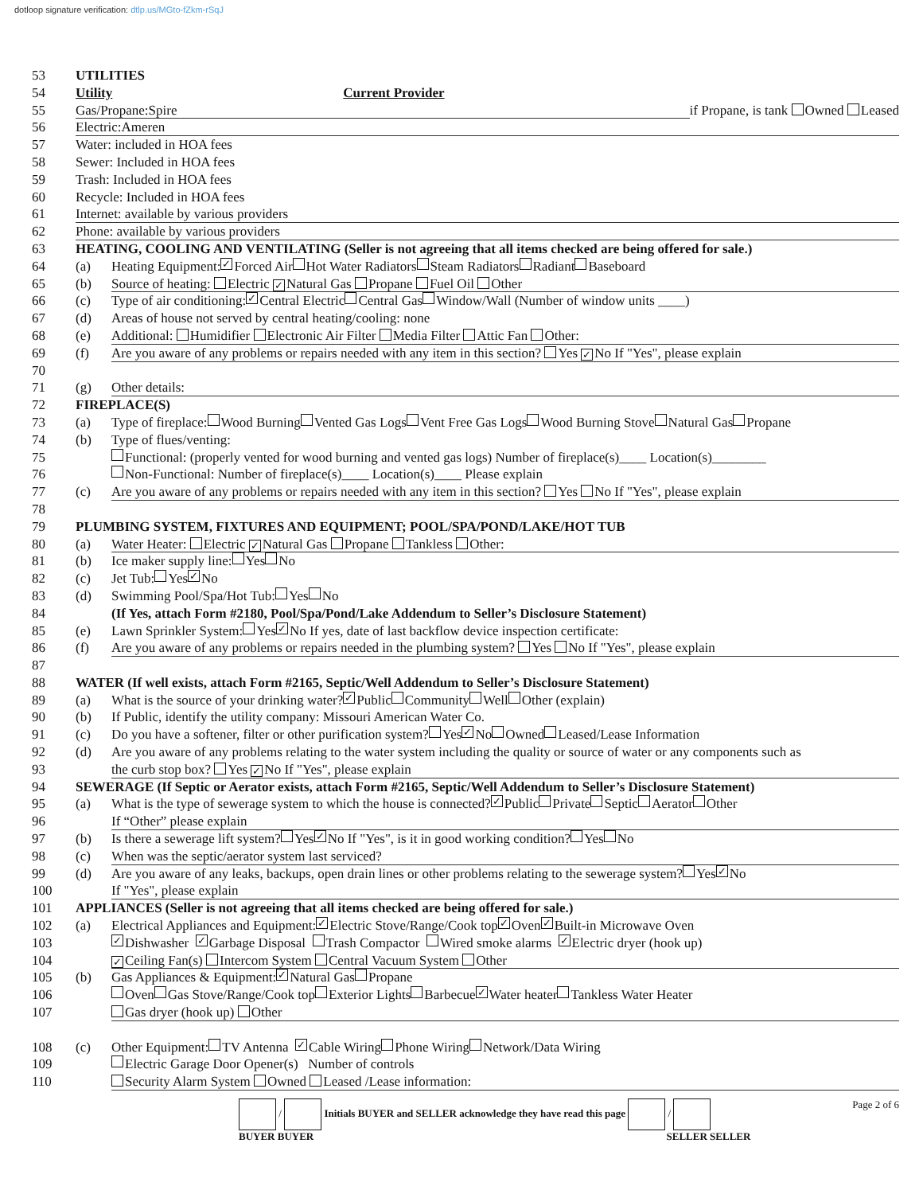dotloop signature verification: dtlp.us/MGto-fZkm-rSqJ
53 UTILITIES
54 Utility Current Provider
55 Gas/Propane:Spire if Propane, is tank Owned Leased
56 Electric:Ameren
57 Water: included in HOA fees
58 Sewer: Included in HOA fees
59 Trash: Included in HOA fees
60 Recycle: Included in HOA fees
61 Internet: available by various providers
62 Phone: available by various providers
63 HEATING, COOLING AND VENTILATING (Seller is not agreeing that all items checked are being offered for sale.)
64 (a) Heating Equipment: ✓ Forced Air Hot Water Radiators Steam Radiators Radiant Baseboard
65 (b) Source of heating: Electric ✓ Natural Gas Propane Fuel Oil Other
66 (c) Type of air conditioning: ✓ Central Electric Central Gas Window/Wall (Number of window units ____)
67 (d) Areas of house not served by central heating/cooling: none
68 (e) Additional: Humidifier Electronic Air Filter Media Filter Attic Fan Other:
69 (f) Are you aware of any problems or repairs needed with any item in this section? Yes ✓ No If "Yes", please explain
70
71 (g) Other details:
72 FIREPLACE(S)
73 (a) Type of fireplace: Wood Burning Vented Gas Logs Vent Free Gas Logs Wood Burning Stove Natural Gas Propane
74 (b) Type of flues/venting:
75 Functional: (properly vented for wood burning and vented gas logs) Number of fireplace(s)____ Location(s)________
76 Non-Functional: Number of fireplace(s)____ Location(s)____ Please explain
77 (c) Are you aware of any problems or repairs needed with any item in this section? Yes No If "Yes", please explain
78
79 PLUMBING SYSTEM, FIXTURES AND EQUIPMENT; POOL/SPA/POND/LAKE/HOT TUB
80 (a) Water Heater: Electric ✓ Natural Gas Propane Tankless Other:
81 (b) Ice maker supply line: Yes No
82 (c) Jet Tub: Yes ✓ No
83 (d) Swimming Pool/Spa/Hot Tub: Yes No
84 (If Yes, attach Form #2180, Pool/Spa/Pond/Lake Addendum to Seller’s Disclosure Statement)
85 (e) Lawn Sprinkler System: Yes ✓ No If yes, date of last backflow device inspection certificate:
86 (f) Are you aware of any problems or repairs needed in the plumbing system? Yes No If "Yes", please explain
87
88 WATER (If well exists, attach Form #2165, Septic/Well Addendum to Seller’s Disclosure Statement)
89 (a) What is the source of your drinking water? ✓ Public Community Well Other (explain)
90 (b) If Public, identify the utility company: Missouri American Water Co.
91 (c) Do you have a softener, filter or other purification system? Yes ✓ No Owned Leased/Lease Information
92 (d) Are you aware of any problems relating to the water system including the quality or source of water or any components such as
93 the curb stop box? Yes ✓ No If "Yes", please explain
94 SEWERAGE (If Septic or Aerator exists, attach Form #2165, Septic/Well Addendum to Seller’s Disclosure Statement)
95 (a) What is the type of sewerage system to which the house is connected? ✓ Public Private Septic Aerator Other
96 If “Other” please explain
97 (b) Is there a sewerage lift system? Yes ✓ No If "Yes", is it in good working condition? Yes No
98 (c) When was the septic/aerator system last serviced?
99 (d) Are you aware of any leaks, backups, open drain lines or other problems relating to the sewerage system? Yes ✓ No
100 If "Yes", please explain
101 APPLIANCES (Seller is not agreeing that all items checked are being offered for sale.)
102 (a) Electrical Appliances and Equipment: ✓ Electric Stove/Range/Cook top ✓ Oven ✓ Built-in Microwave Oven
103 ✓ Dishwasher ✓ Garbage Disposal Trash Compactor Wired smoke alarms ✓ Electric dryer (hook up)
104 ✓ Ceiling Fan(s) Intercom System Central Vacuum System Other
105 (b) Gas Appliances & Equipment: ✓ Natural Gas Propane
106 Oven Gas Stove/Range/Cook top Exterior Lights Barbecue ✓ Water heater Tankless Water Heater
107 Gas dryer (hook up) Other
108 (c) Other Equipment: TV Antenna ✓ Cable Wiring Phone Wiring Network/Data Wiring
109 Electric Garage Door Opener(s) Number of controls
110 Security Alarm System Owned Leased /Lease information:
/ Initials BUYER and SELLER acknowledge they have read this page /
BUYER BUYER SELLER SELLER
Page 2 of 6